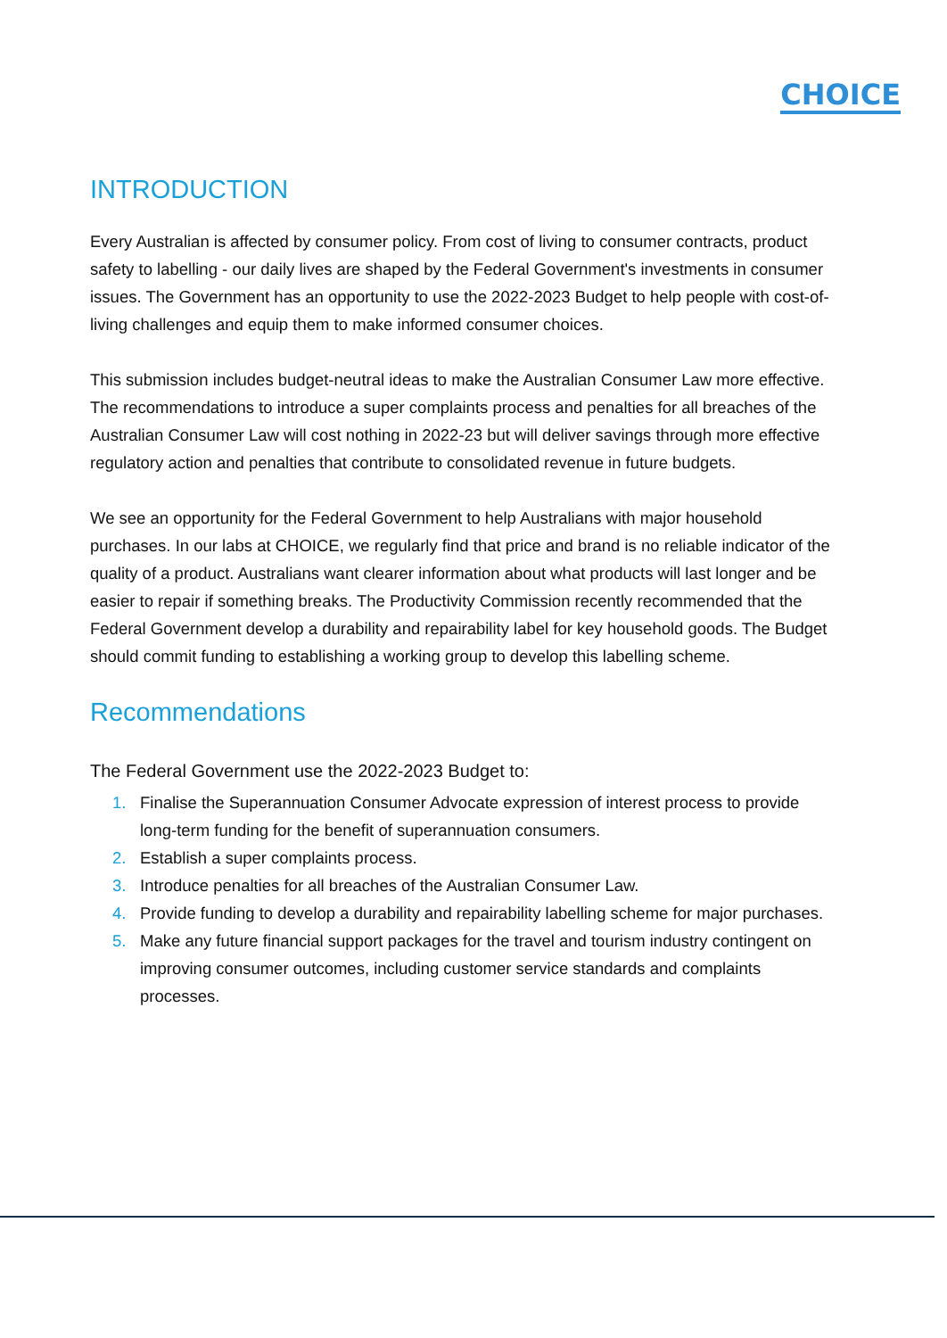CHOICE
INTRODUCTION
Every Australian is affected by consumer policy. From cost of living to consumer contracts, product safety to labelling - our daily lives are shaped by the Federal Government's investments in consumer issues. The Government has an opportunity to use the 2022-2023 Budget to help people with cost-of-living challenges and equip them to make informed consumer choices.
This submission includes budget-neutral ideas to make the Australian Consumer Law more effective. The recommendations to introduce a super complaints process and penalties for all breaches of the Australian Consumer Law will cost nothing in 2022-23 but will deliver savings through more effective regulatory action and penalties that contribute to consolidated revenue in future budgets.
We see an opportunity for the Federal Government to help Australians with major household purchases. In our labs at CHOICE, we regularly find that price and brand is no reliable indicator of the quality of a product. Australians want clearer information about what products will last longer and be easier to repair if something breaks. The Productivity Commission recently recommended that the Federal Government develop a durability and repairability label for key household goods. The Budget should commit funding to establishing a working group to develop this labelling scheme.
Recommendations
The Federal Government use the 2022-2023 Budget to:
1. Finalise the Superannuation Consumer Advocate expression of interest process to provide long-term funding for the benefit of superannuation consumers.
2. Establish a super complaints process.
3. Introduce penalties for all breaches of the Australian Consumer Law.
4. Provide funding to develop a durability and repairability labelling scheme for major purchases.
5. Make any future financial support packages for the travel and tourism industry contingent on improving consumer outcomes, including customer service standards and complaints processes.